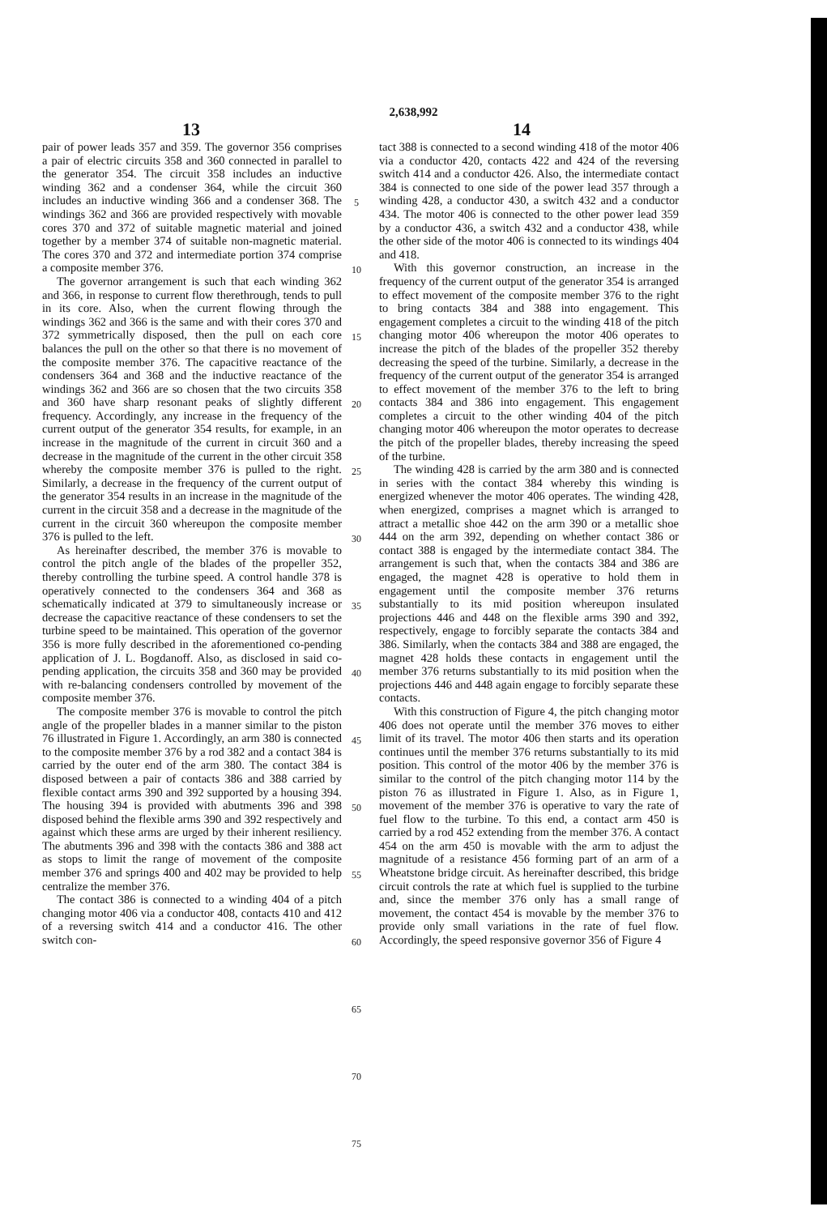2,638,992
13 14
pair of power leads 357 and 359. The governor 356 comprises a pair of electric circuits 358 and 360 connected in parallel to the generator 354. The circuit 358 includes an inductive winding 362 and a condenser 364, while the circuit 360 includes an inductive winding 366 and a condenser 368. The windings 362 and 366 are provided respectively with movable cores 370 and 372 of suitable magnetic material and joined together by a member 374 of suitable non-magnetic material. The cores 370 and 372 and intermediate portion 374 comprise a composite member 376.
The governor arrangement is such that each winding 362 and 366, in response to current flow therethrough, tends to pull in its core. Also, when the current flowing through the windings 362 and 366 is the same and with their cores 370 and 372 symmetrically disposed, then the pull on each core balances the pull on the other so that there is no movement of the composite member 376. The capacitive reactance of the condensers 364 and 368 and the inductive reactance of the windings 362 and 366 are so chosen that the two circuits 358 and 360 have sharp resonant peaks of slightly different frequency. Accordingly, any increase in the frequency of the current output of the generator 354 results, for example, in an increase in the magnitude of the current in circuit 360 and a decrease in the magnitude of the current in the other circuit 358 whereby the composite member 376 is pulled to the right. Similarly, a decrease in the frequency of the current output of the generator 354 results in an increase in the magnitude of the current in the circuit 358 and a decrease in the magnitude of the current in the circuit 360 whereupon the composite member 376 is pulled to the left.
As hereinafter described, the member 376 is movable to control the pitch angle of the blades of the propeller 352, thereby controlling the turbine speed. A control handle 378 is operatively connected to the condensers 364 and 368 as schematically indicated at 379 to simultaneously increase or decrease the capacitive reactance of these condensers to set the turbine speed to be maintained. This operation of the governor 356 is more fully described in the aforementioned co-pending application of J. L. Bogdanoff. Also, as disclosed in said co-pending application, the circuits 358 and 360 may be provided with re-balancing condensers controlled by movement of the composite member 376.
The composite member 376 is movable to control the pitch angle of the propeller blades in a manner similar to the piston 76 illustrated in Figure 1. Accordingly, an arm 380 is connected to the composite member 376 by a rod 382 and a contact 384 is carried by the outer end of the arm 380. The contact 384 is disposed between a pair of contacts 386 and 388 carried by flexible contact arms 390 and 392 supported by a housing 394. The housing 394 is provided with abutments 396 and 398 disposed behind the flexible arms 390 and 392 respectively and against which these arms are urged by their inherent resiliency. The abutments 396 and 398 with the contacts 386 and 388 act as stops to limit the range of movement of the composite member 376 and springs 400 and 402 may be provided to help centralize the member 376.
The contact 386 is connected to a winding 404 of a pitch changing motor 406 via a conductor 408, contacts 410 and 412 of a reversing switch 414 and a conductor 416. The other switch con-
5
10
15
20
25
30
35
40
45
50
55
60
65
70
75
tact 388 is connected to a second winding 418 of the motor 406 via a conductor 420, contacts 422 and 424 of the reversing switch 414 and a conductor 426. Also, the intermediate contact 384 is connected to one side of the power lead 357 through a winding 428, a conductor 430, a switch 432 and a conductor 434. The motor 406 is connected to the other power lead 359 by a conductor 436, a switch 432 and a conductor 438, while the other side of the motor 406 is connected to its windings 404 and 418.
With this governor construction, an increase in the frequency of the current output of the generator 354 is arranged to effect movement of the composite member 376 to the right to bring contacts 384 and 388 into engagement. This engagement completes a circuit to the winding 418 of the pitch changing motor 406 whereupon the motor 406 operates to increase the pitch of the blades of the propeller 352 thereby decreasing the speed of the turbine. Similarly, a decrease in the frequency of the current output of the generator 354 is arranged to effect movement of the member 376 to the left to bring contacts 384 and 386 into engagement. This engagement completes a circuit to the other winding 404 of the pitch changing motor 406 whereupon the motor operates to decrease the pitch of the propeller blades, thereby increasing the speed of the turbine.
The winding 428 is carried by the arm 380 and is connected in series with the contact 384 whereby this winding is energized whenever the motor 406 operates. The winding 428, when energized, comprises a magnet which is arranged to attract a metallic shoe 442 on the arm 390 or a metallic shoe 444 on the arm 392, depending on whether contact 386 or contact 388 is engaged by the intermediate contact 384. The arrangement is such that, when the contacts 384 and 386 are engaged, the magnet 428 is operative to hold them in engagement until the composite member 376 returns substantially to its mid position whereupon insulated projections 446 and 448 on the flexible arms 390 and 392, respectively, engage to forcibly separate the contacts 384 and 386. Similarly, when the contacts 384 and 388 are engaged, the magnet 428 holds these contacts in engagement until the member 376 returns substantially to its mid position when the projections 446 and 448 again engage to forcibly separate these contacts.
With this construction of Figure 4, the pitch changing motor 406 does not operate until the member 376 moves to either limit of its travel. The motor 406 then starts and its operation continues until the member 376 returns substantially to its mid position. This control of the motor 406 by the member 376 is similar to the control of the pitch changing motor 114 by the piston 76 as illustrated in Figure 1. Also, as in Figure 1, movement of the member 376 is operative to vary the rate of fuel flow to the turbine. To this end, a contact arm 450 is carried by a rod 452 extending from the member 376. A contact 454 on the arm 450 is movable with the arm to adjust the magnitude of a resistance 456 forming part of an arm of a Wheatstone bridge circuit. As hereinafter described, this bridge circuit controls the rate at which fuel is supplied to the turbine and, since the member 376 only has a small range of movement, the contact 454 is movable by the member 376 to provide only small variations in the rate of fuel flow. Accordingly, the speed responsive governor 356 of Figure 4